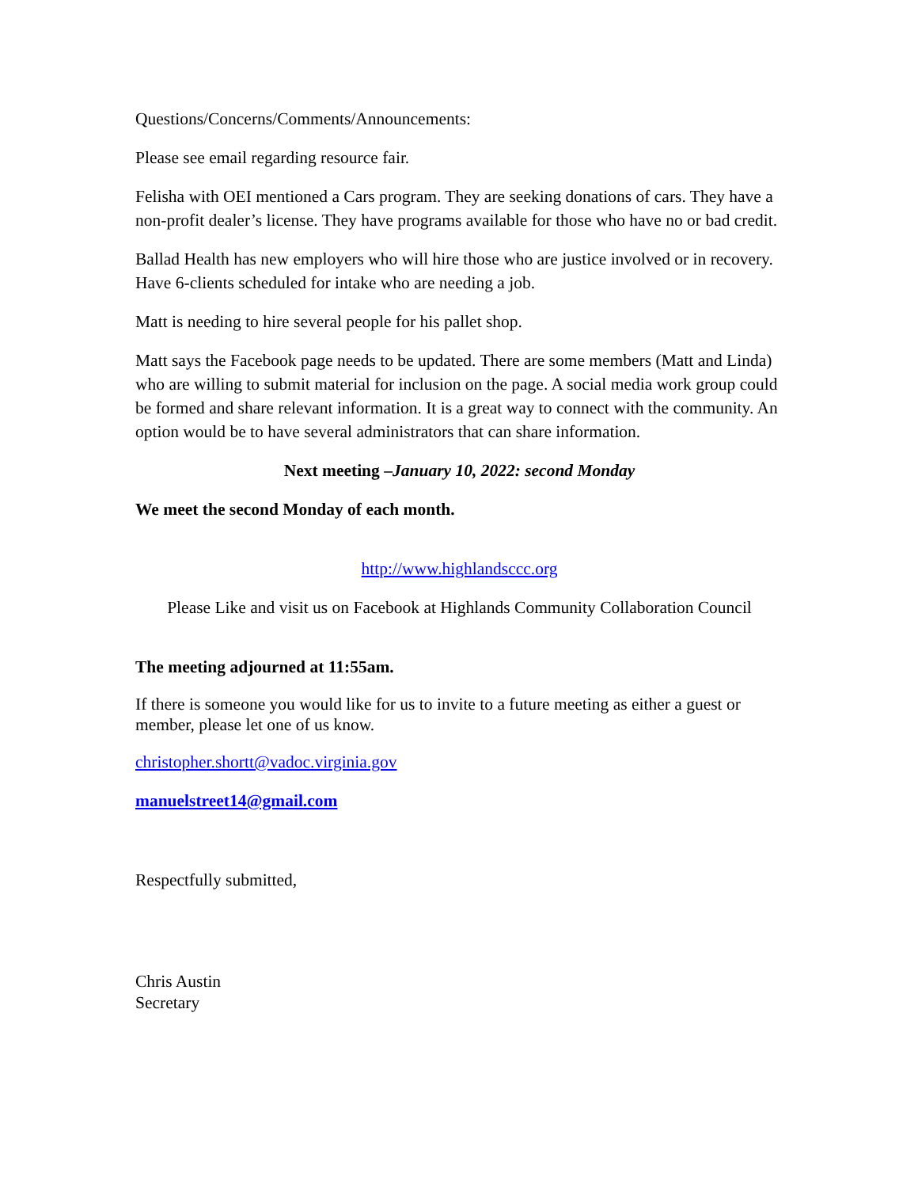Questions/Concerns/Comments/Announcements:
Please see email regarding resource fair.
Felisha with OEI mentioned a Cars program. They are seeking donations of cars. They have a non-profit dealer’s license. They have programs available for those who have no or bad credit.
Ballad Health has new employers who will hire those who are justice involved or in recovery. Have 6-clients scheduled for intake who are needing a job.
Matt is needing to hire several people for his pallet shop.
Matt says the Facebook page needs to be updated. There are some members (Matt and Linda) who are willing to submit material for inclusion on the page. A social media work group could be formed and share relevant information. It is a great way to connect with the community. An option would be to have several administrators that can share information.
Next meeting –January 10, 2022: second Monday
We meet the second Monday of each month.
http://www.highlandsccc.org
Please Like and visit us on Facebook at Highlands Community Collaboration Council
The meeting adjourned at 11:55am.
If there is someone you would like for us to invite to a future meeting as either a guest or member, please let one of us know.
christopher.shortt@vadoc.virginia.gov
manuelstreet14@gmail.com
Respectfully submitted,
Chris Austin
Secretary